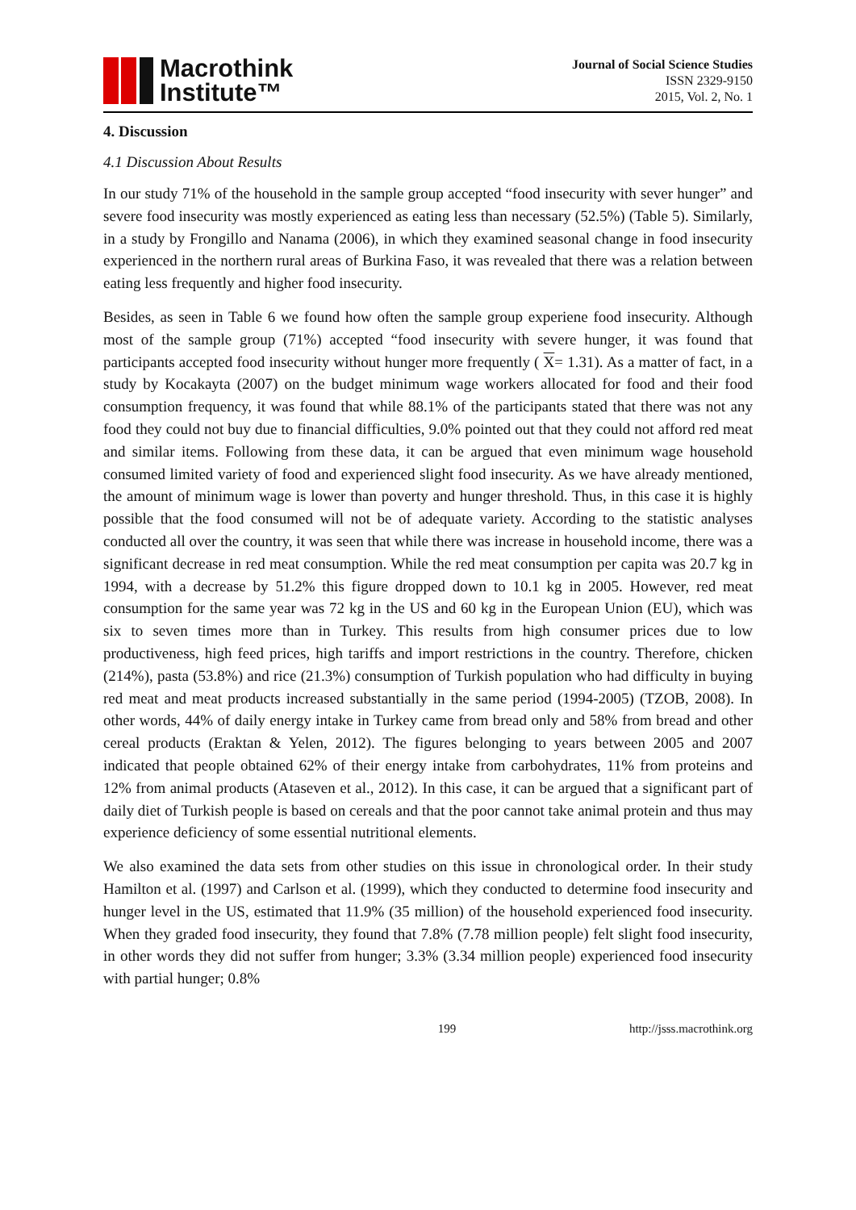Macrothink
Institute™
Journal of Social Science Studies
ISSN 2329-9150
2015, Vol. 2, No. 1
4. Discussion
4.1 Discussion About Results
In our study 71% of the household in the sample group accepted “food insecurity with sever hunger” and severe food insecurity was mostly experienced as eating less than necessary (52.5%) (Table 5). Similarly, in a study by Frongillo and Nanama (2006), in which they examined seasonal change in food insecurity experienced in the northern rural areas of Burkina Faso, it was revealed that there was a relation between eating less frequently and higher food insecurity.
Besides, as seen in Table 6 we found how often the sample group experiene food insecurity. Although most of the sample group (71%) accepted “food insecurity with severe hunger, it was found that participants accepted food insecurity without hunger more frequently ( X= 1.31). As a matter of fact, in a study by Kocakayta (2007) on the budget minimum wage workers allocated for food and their food consumption frequency, it was found that while 88.1% of the participants stated that there was not any food they could not buy due to financial difficulties, 9.0% pointed out that they could not afford red meat and similar items. Following from these data, it can be argued that even minimum wage household consumed limited variety of food and experienced slight food insecurity. As we have already mentioned, the amount of minimum wage is lower than poverty and hunger threshold. Thus, in this case it is highly possible that the food consumed will not be of adequate variety. According to the statistic analyses conducted all over the country, it was seen that while there was increase in household income, there was a significant decrease in red meat consumption. While the red meat consumption per capita was 20.7 kg in 1994, with a decrease by 51.2% this figure dropped down to 10.1 kg in 2005. However, red meat consumption for the same year was 72 kg in the US and 60 kg in the European Union (EU), which was six to seven times more than in Turkey. This results from high consumer prices due to low productiveness, high feed prices, high tariffs and import restrictions in the country. Therefore, chicken (214%), pasta (53.8%) and rice (21.3%) consumption of Turkish population who had difficulty in buying red meat and meat products increased substantially in the same period (1994-2005) (TZOB, 2008). In other words, 44% of daily energy intake in Turkey came from bread only and 58% from bread and other cereal products (Eraktan & Yelen, 2012). The figures belonging to years between 2005 and 2007 indicated that people obtained 62% of their energy intake from carbohydrates, 11% from proteins and 12% from animal products (Ataseven et al., 2012). In this case, it can be argued that a significant part of daily diet of Turkish people is based on cereals and that the poor cannot take animal protein and thus may experience deficiency of some essential nutritional elements.
We also examined the data sets from other studies on this issue in chronological order. In their study Hamilton et al. (1997) and Carlson et al. (1999), which they conducted to determine food insecurity and hunger level in the US, estimated that 11.9% (35 million) of the household experienced food insecurity. When they graded food insecurity, they found that 7.8% (7.78 million people) felt slight food insecurity, in other words they did not suffer from hunger; 3.3% (3.34 million people) experienced food insecurity with partial hunger; 0.8%
199 http://jsss.macrothink.org